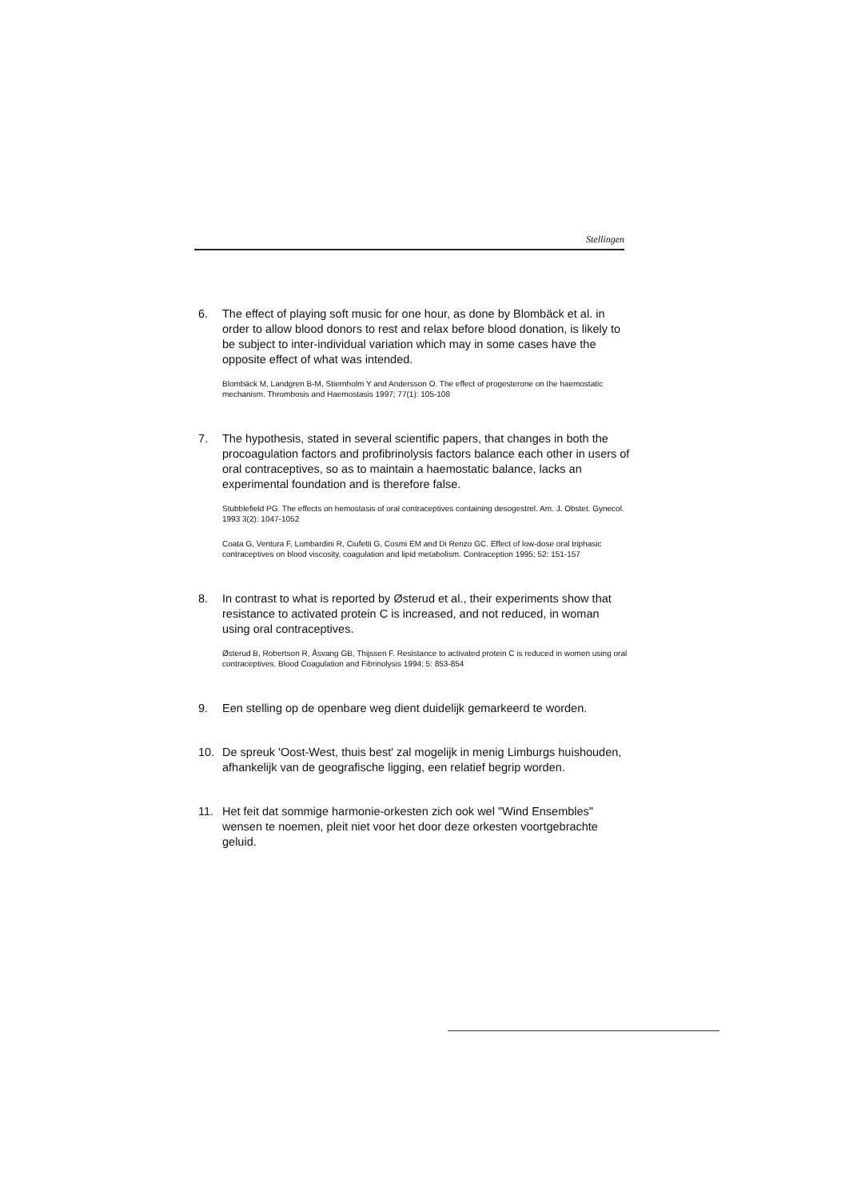Stellingen
6. The effect of playing soft music for one hour, as done by Blombäck et al. in order to allow blood donors to rest and relax before blood donation, is likely to be subject to inter-individual variation which may in some cases have the opposite effect of what was intended.
Blombäck M, Landgren B-M, Stiernholm Y and Andersson O. The effect of progesterone on the haemostatic mechanism. Thrombosis and Haemostasis 1997; 77(1): 105-108
7. The hypothesis, stated in several scientific papers, that changes in both the procoagulation factors and profibrinolysis factors balance each other in users of oral contraceptives, so as to maintain a haemostatic balance, lacks an experimental foundation and is therefore false.
Stubblefield PG. The effects on hemostasis of oral contraceptives containing desogestrel. Am. J. Obstet. Gynecol. 1993 3(2): 1047-1052
Coata G, Ventura F, Lombardini R, Ciufetti G, Cosmi EM and Di Renzo GC. Effect of low-dose oral triphasic contraceptives on blood viscosity, coagulation and lipid metabolism. Contraception 1995; 52: 151-157
8. In contrast to what is reported by Østerud et al., their experiments show that resistance to activated protein C is increased, and not reduced, in woman using oral contraceptives.
Østerud B, Robertson R, Åsvang GB, Thijssen F. Resistance to activated protein C is reduced in women using oral contraceptives. Blood Coagulation and Fibrinolysis 1994; 5: 853-854
9. Een stelling op de openbare weg dient duidelijk gemarkeerd te worden.
10. De spreuk 'Oost-West, thuis best' zal mogelijk in menig Limburgs huishouden, afhankelijk van de geografische ligging, een relatief begrip worden.
11. Het feit dat sommige harmonie-orkesten zich ook wel "Wind Ensembles" wensen te noemen, pleit niet voor het door deze orkesten voortgebrachte geluid.